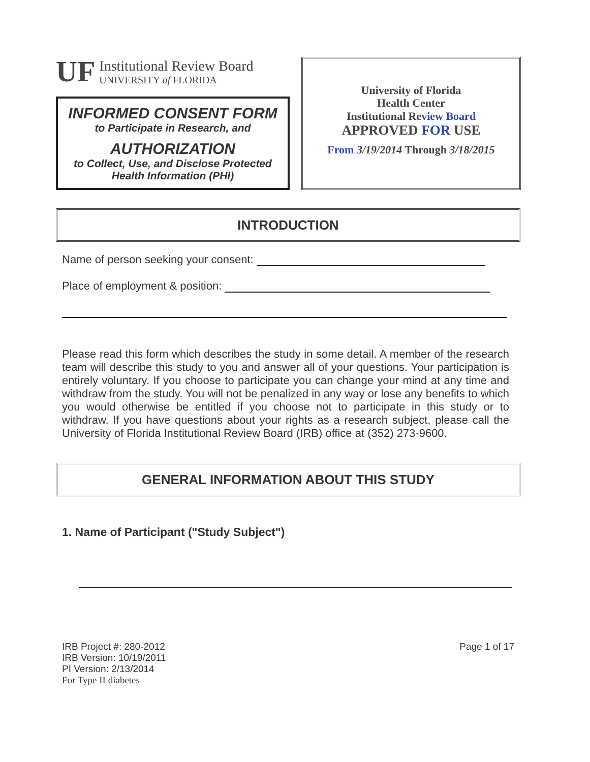UF
Institutional Review Board
UNIVERSITY of FLORIDA
INFORMED CONSENT FORM
to Participate in Research, and
AUTHORIZATION
to Collect, Use, and Disclose Protected Health Information (PHI)
University of Florida
Health Center
Institutional Review Board
APPROVED FOR USE
From 3/19/2014 Through 3/18/2015
INTRODUCTION
Name of person seeking your consent:
Place of employment & position:
Please read this form which describes the study in some detail. A member of the research team will describe this study to you and answer all of your questions. Your participation is entirely voluntary. If you choose to participate you can change your mind at any time and withdraw from the study. You will not be penalized in any way or lose any benefits to which you would otherwise be entitled if you choose not to participate in this study or to withdraw. If you have questions about your rights as a research subject, please call the University of Florida Institutional Review Board (IRB) office at (352) 273-9600.
GENERAL INFORMATION ABOUT THIS STUDY
1. Name of Participant ("Study Subject")
IRB Project #: 280-2012
IRB Version: 10/19/2011
PI Version: 2/13/2014
For Type II diabetes
Page 1 of 17